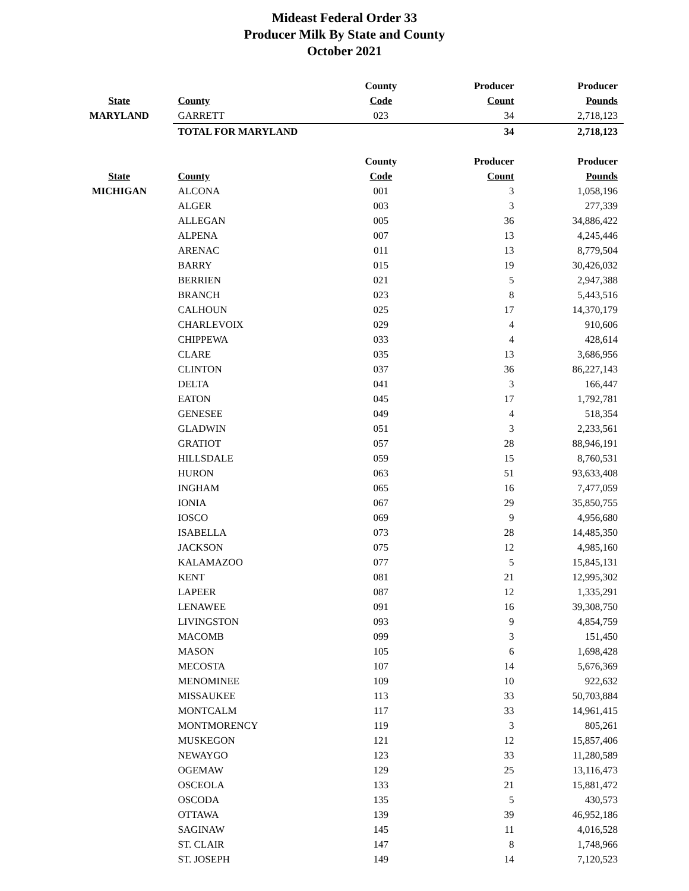Mideast Federal Order 33
Producer Milk By State and County
October 2021
| | | County | Producer | Producer |
| --- | --- | --- | --- | --- |
| State | County | Code | Count | Pounds |
| MARYLAND | GARRETT | 023 | 34 | 2,718,123 |
| | TOTAL FOR MARYLAND | | 34 | 2,718,123 |
| | | County | Producer | Producer |
| State | County | Code | Count | Pounds |
| MICHIGAN | ALCONA | 001 | 3 | 1,058,196 |
| | ALGER | 003 | 3 | 277,339 |
| | ALLEGAN | 005 | 36 | 34,886,422 |
| | ALPENA | 007 | 13 | 4,245,446 |
| | ARENAC | 011 | 13 | 8,779,504 |
| | BARRY | 015 | 19 | 30,426,032 |
| | BERRIEN | 021 | 5 | 2,947,388 |
| | BRANCH | 023 | 8 | 5,443,516 |
| | CALHOUN | 025 | 17 | 14,370,179 |
| | CHARLEVOIX | 029 | 4 | 910,606 |
| | CHIPPEWA | 033 | 4 | 428,614 |
| | CLARE | 035 | 13 | 3,686,956 |
| | CLINTON | 037 | 36 | 86,227,143 |
| | DELTA | 041 | 3 | 166,447 |
| | EATON | 045 | 17 | 1,792,781 |
| | GENESEE | 049 | 4 | 518,354 |
| | GLADWIN | 051 | 3 | 2,233,561 |
| | GRATIOT | 057 | 28 | 88,946,191 |
| | HILLSDALE | 059 | 15 | 8,760,531 |
| | HURON | 063 | 51 | 93,633,408 |
| | INGHAM | 065 | 16 | 7,477,059 |
| | IONIA | 067 | 29 | 35,850,755 |
| | IOSCO | 069 | 9 | 4,956,680 |
| | ISABELLA | 073 | 28 | 14,485,350 |
| | JACKSON | 075 | 12 | 4,985,160 |
| | KALAMAZOO | 077 | 5 | 15,845,131 |
| | KENT | 081 | 21 | 12,995,302 |
| | LAPEER | 087 | 12 | 1,335,291 |
| | LENAWEE | 091 | 16 | 39,308,750 |
| | LIVINGSTON | 093 | 9 | 4,854,759 |
| | MACOMB | 099 | 3 | 151,450 |
| | MASON | 105 | 6 | 1,698,428 |
| | MECOSTA | 107 | 14 | 5,676,369 |
| | MENOMINEE | 109 | 10 | 922,632 |
| | MISSAUKEE | 113 | 33 | 50,703,884 |
| | MONTCALM | 117 | 33 | 14,961,415 |
| | MONTMORENCY | 119 | 3 | 805,261 |
| | MUSKEGON | 121 | 12 | 15,857,406 |
| | NEWAYGO | 123 | 33 | 11,280,589 |
| | OGEMAW | 129 | 25 | 13,116,473 |
| | OSCEOLA | 133 | 21 | 15,881,472 |
| | OSCODA | 135 | 5 | 430,573 |
| | OTTAWA | 139 | 39 | 46,952,186 |
| | SAGINAW | 145 | 11 | 4,016,528 |
| | ST. CLAIR | 147 | 8 | 1,748,966 |
| | ST. JOSEPH | 149 | 14 | 7,120,523 |